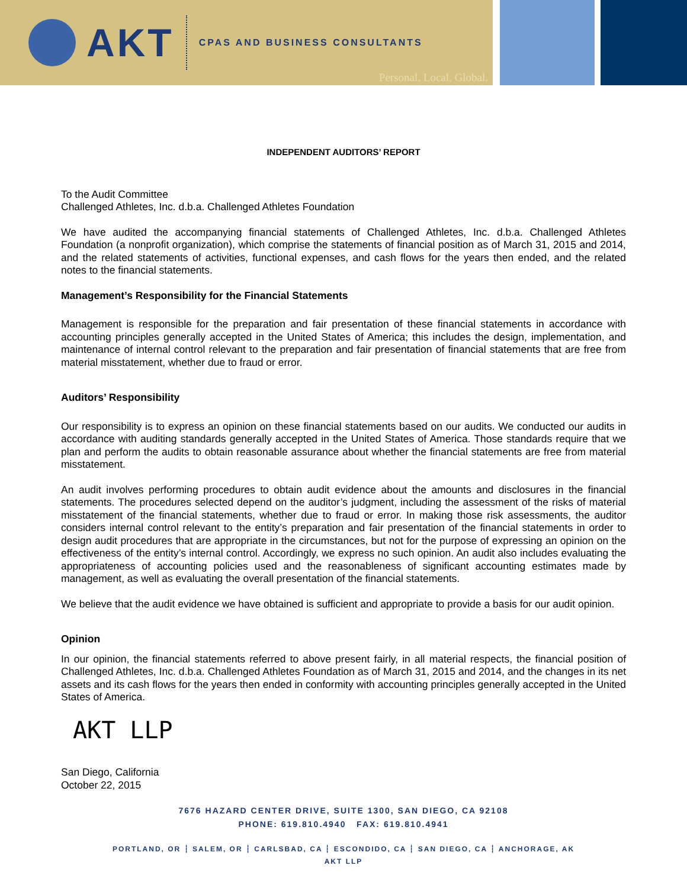AKT
CPAS AND BUSINESS CONSULTANTS
Personal. Local. Global.
INDEPENDENT AUDITORS’ REPORT
To the Audit Committee
Challenged Athletes, Inc. d.b.a. Challenged Athletes Foundation
We have audited the accompanying financial statements of Challenged Athletes, Inc. d.b.a. Challenged Athletes Foundation (a nonprofit organization), which comprise the statements of financial position as of March 31, 2015 and 2014, and the related statements of activities, functional expenses, and cash flows for the years then ended, and the related notes to the financial statements.
Management’s Responsibility for the Financial Statements
Management is responsible for the preparation and fair presentation of these financial statements in accordance with accounting principles generally accepted in the United States of America; this includes the design, implementation, and maintenance of internal control relevant to the preparation and fair presentation of financial statements that are free from material misstatement, whether due to fraud or error.
Auditors’ Responsibility
Our responsibility is to express an opinion on these financial statements based on our audits. We conducted our audits in accordance with auditing standards generally accepted in the United States of America. Those standards require that we plan and perform the audits to obtain reasonable assurance about whether the financial statements are free from material misstatement.
An audit involves performing procedures to obtain audit evidence about the amounts and disclosures in the financial statements. The procedures selected depend on the auditor’s judgment, including the assessment of the risks of material misstatement of the financial statements, whether due to fraud or error. In making those risk assessments, the auditor considers internal control relevant to the entity’s preparation and fair presentation of the financial statements in order to design audit procedures that are appropriate in the circumstances, but not for the purpose of expressing an opinion on the effectiveness of the entity’s internal control. Accordingly, we express no such opinion. An audit also includes evaluating the appropriateness of accounting policies used and the reasonableness of significant accounting estimates made by management, as well as evaluating the overall presentation of the financial statements.
We believe that the audit evidence we have obtained is sufficient and appropriate to provide a basis for our audit opinion.
Opinion
In our opinion, the financial statements referred to above present fairly, in all material respects, the financial position of Challenged Athletes, Inc. d.b.a. Challenged Athletes Foundation as of March 31, 2015 and 2014, and the changes in its net assets and its cash flows for the years then ended in conformity with accounting principles generally accepted in the United States of America.
AKT LLP
San Diego, California
October 22, 2015
7676 HAZARD CENTER DRIVE, SUITE 1300, SAN DIEGO, CA 92108
PHONE: 619.810.4940 FAX: 619.810.4941
PORTLAND, OR ┆ SALEM, OR ┆ CARLSBAD, CA ┆ ESCONDIDO, CA ┆ SAN DIEGO, CA ┆ ANCHORAGE, AK
AKT LLP